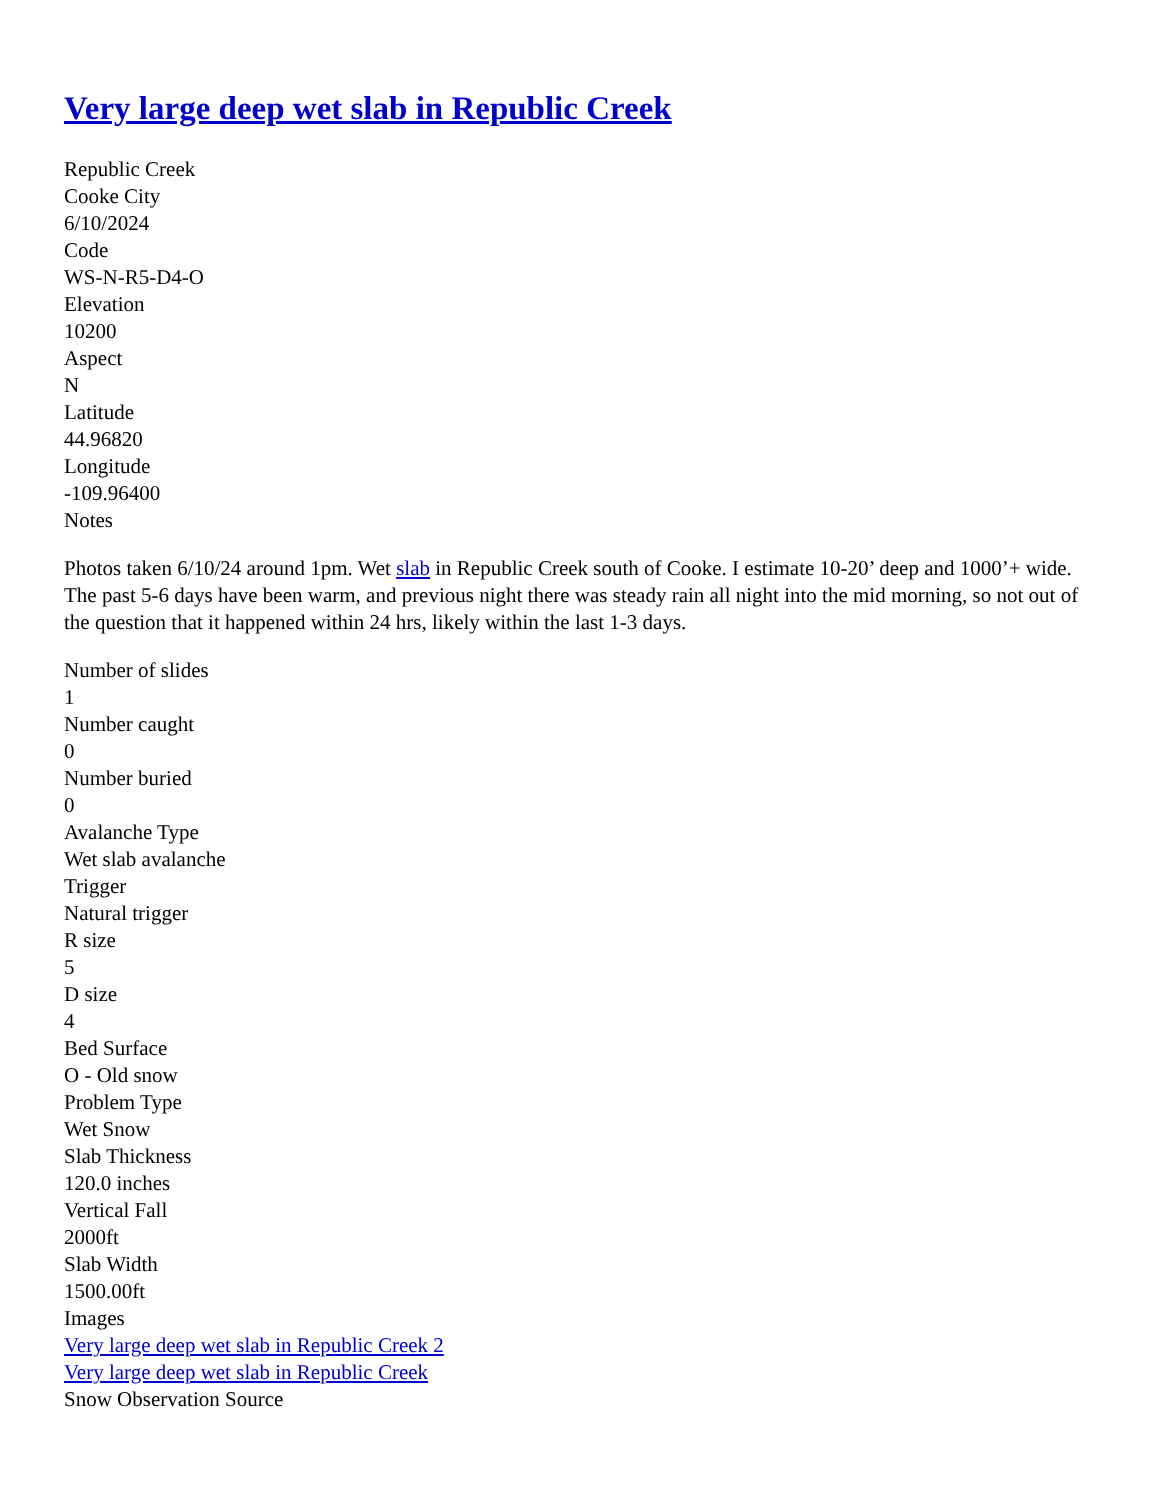Very large deep wet slab in Republic Creek
Republic Creek
Cooke City
6/10/2024
Code
WS-N-R5-D4-O
Elevation
10200
Aspect
N
Latitude
44.96820
Longitude
-109.96400
Notes
Photos taken 6/10/24 around 1pm. Wet slab in Republic Creek south of Cooke. I estimate 10-20’ deep and 1000’+ wide. The past 5-6 days have been warm, and previous night there was steady rain all night into the mid morning, so not out of the question that it happened within 24 hrs, likely within the last 1-3 days.
Number of slides
1
Number caught
0
Number buried
0
Avalanche Type
Wet slab avalanche
Trigger
Natural trigger
R size
5
D size
4
Bed Surface
O - Old snow
Problem Type
Wet Snow
Slab Thickness
120.0 inches
Vertical Fall
2000ft
Slab Width
1500.00ft
Images
Very large deep wet slab in Republic Creek 2
Very large deep wet slab in Republic Creek
Snow Observation Source